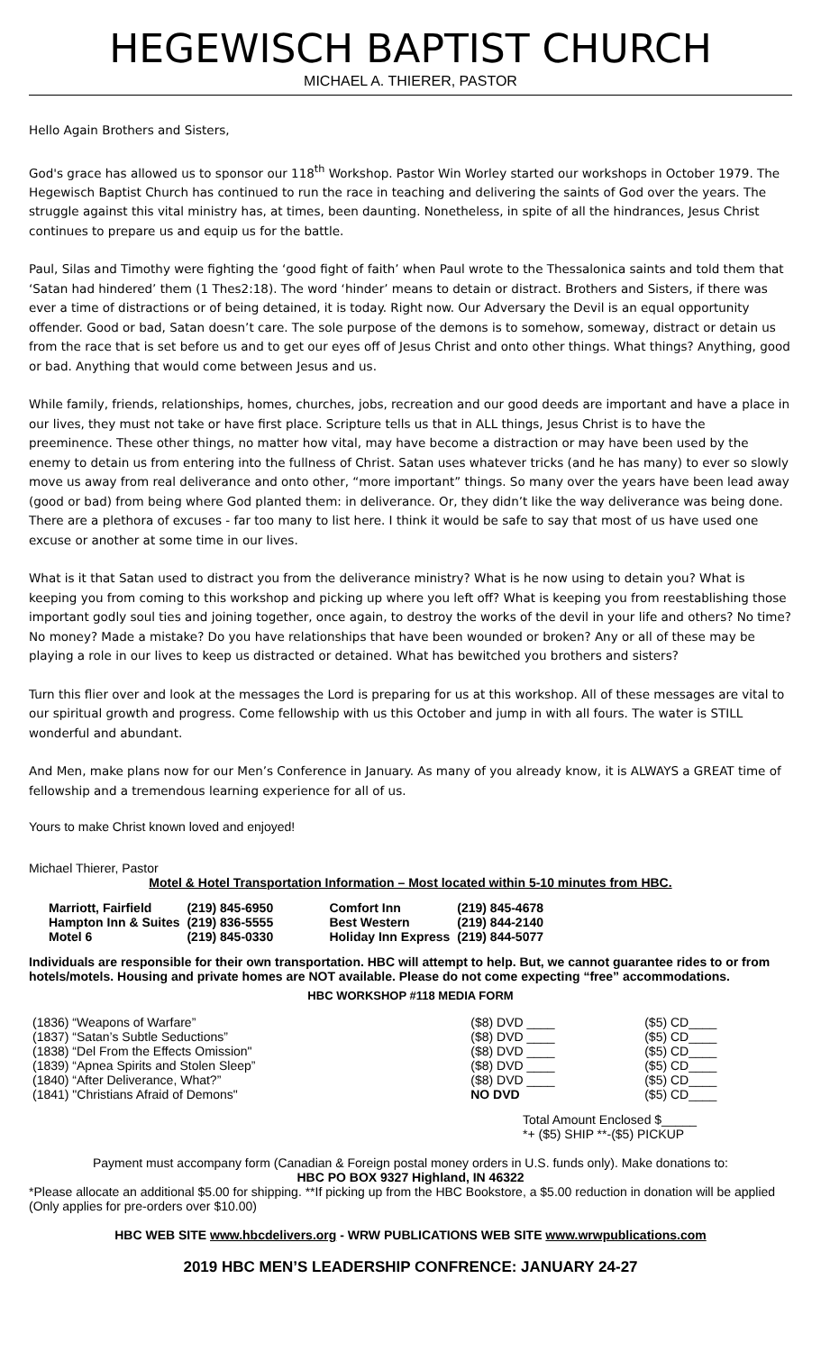HEGEWISCH BAPTIST CHURCH
MICHAEL A. THIERER, PASTOR
Hello Again Brothers and Sisters,
God's grace has allowed us to sponsor our 118<sup>th</sup> Workshop. Pastor Win Worley started our workshops in October 1979. The Hegewisch Baptist Church has continued to run the race in teaching and delivering the saints of God over the years. The struggle against this vital ministry has, at times, been daunting. Nonetheless, in spite of all the hindrances, Jesus Christ continues to prepare us and equip us for the battle.
Paul, Silas and Timothy were fighting the ‘good fight of faith’ when Paul wrote to the Thessalonica saints and told them that ‘Satan had hindered’ them (1 Thes2:18). The word ‘hinder’ means to detain or distract. Brothers and Sisters, if there was ever a time of distractions or of being detained, it is today. Right now. Our Adversary the Devil is an equal opportunity offender. Good or bad, Satan doesn’t care. The sole purpose of the demons is to somehow, someway, distract or detain us from the race that is set before us and to get our eyes off of Jesus Christ and onto other things. What things? Anything, good or bad. Anything that would come between Jesus and us.
While family, friends, relationships, homes, churches, jobs, recreation and our good deeds are important and have a place in our lives, they must not take or have first place. Scripture tells us that in ALL things, Jesus Christ is to have the preeminence. These other things, no matter how vital, may have become a distraction or may have been used by the enemy to detain us from entering into the fullness of Christ. Satan uses whatever tricks (and he has many) to ever so slowly move us away from real deliverance and onto other, “more important” things. So many over the years have been lead away (good or bad) from being where God planted them: in deliverance. Or, they didn’t like the way deliverance was being done. There are a plethora of excuses - far too many to list here. I think it would be safe to say that most of us have used one excuse or another at some time in our lives.
What is it that Satan used to distract you from the deliverance ministry? What is he now using to detain you? What is keeping you from coming to this workshop and picking up where you left off? What is keeping you from reestablishing those important godly soul ties and joining together, once again, to destroy the works of the devil in your life and others? No time? No money? Made a mistake? Do you have relationships that have been wounded or broken? Any or all of these may be playing a role in our lives to keep us distracted or detained. What has bewitched you brothers and sisters?
Turn this flier over and look at the messages the Lord is preparing for us at this workshop. All of these messages are vital to our spiritual growth and progress. Come fellowship with us this October and jump in with all fours. The water is STILL wonderful and abundant.
And Men, make plans now for our Men’s Conference in January. As many of you already know, it is ALWAYS a GREAT time of fellowship and a tremendous learning experience for all of us.
Yours to make Christ known loved and enjoyed!
Michael Thierer, Pastor
Motel & Hotel Transportation Information – Most located within 5-10 minutes from HBC.
| Marriott, Fairfield | (219) 845-6950 | Comfort Inn | (219) 845-4678 |
| Hampton Inn & Suites | (219) 836-5555 | Best Western | (219) 844-2140 |
| Motel 6 | (219) 845-0330 | Holiday Inn Express | (219) 844-5077 |
Individuals are responsible for their own transportation. HBC will attempt to help. But, we cannot guarantee rides to or from hotels/motels. Housing and private homes are NOT available. Please do not come expecting “free” accommodations.
HBC WORKSHOP #118 MEDIA FORM
| (1836) “Weapons of Warfare” | ($8) DVD ____ | ($5) CD____ |
| (1837) “Satan’s Subtle Seductions” | ($8) DVD ____ | ($5) CD____ |
| (1838) “Del From the Effects Omission" | ($8) DVD ____ | ($5) CD____ |
| (1839) “Apnea Spirits and Stolen Sleep” | ($8) DVD ____ | ($5) CD____ |
| (1840) “After Deliverance, What?” | ($8) DVD ____ | ($5) CD____ |
| (1841) "Christians Afraid of Demons" | NO DVD | ($5) CD____ |
Total Amount Enclosed $_____
*+ ($5) SHIP **-($5) PICKUP
Payment must accompany form (Canadian & Foreign postal money orders in U.S. funds only). Make donations to:
HBC PO BOX 9327 Highland, IN 46322
*Please allocate an additional $5.00 for shipping. **If picking up from the HBC Bookstore, a $5.00 reduction in donation will be applied (Only applies for pre-orders over $10.00)
HBC WEB SITE www.hbcdelivers.org - WRW PUBLICATIONS WEB SITE www.wrwpublications.com
2019 HBC MEN’S LEADERSHIP CONFRENCE: JANUARY 24-27